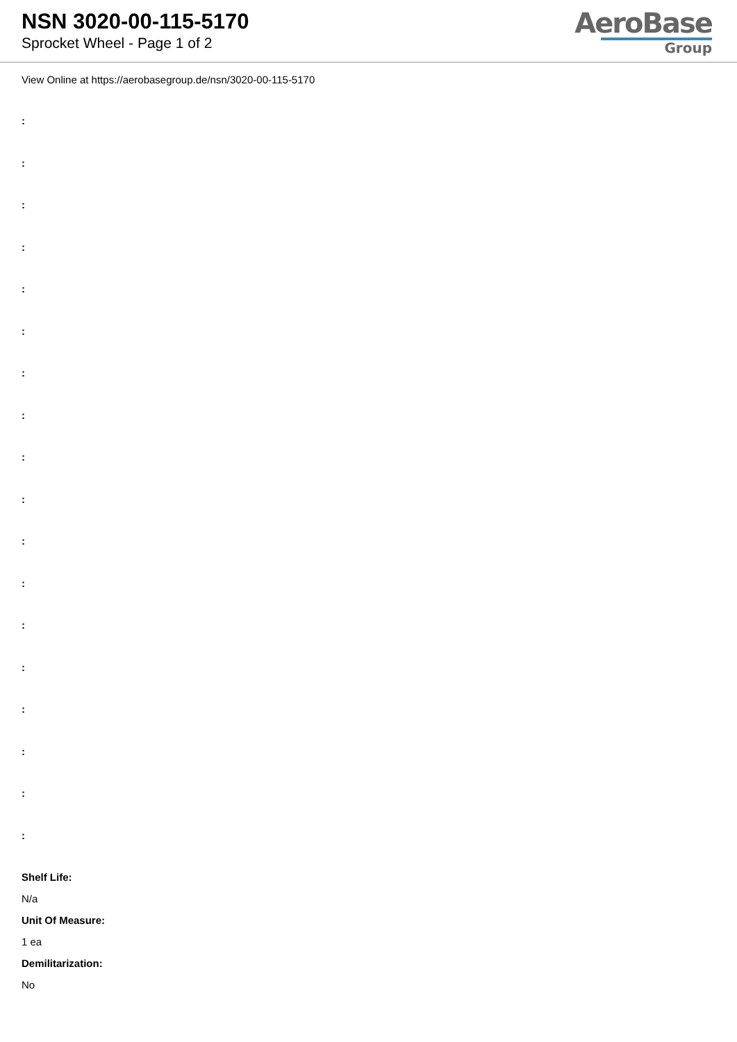NSN 3020-00-115-5170
Sprocket Wheel - Page 1 of 2
AeroBase
Group
View Online at https://aerobasegroup.de/nsn/3020-00-115-5170
:
:
:
:
:
:
:
:
:
:
:
:
:
:
:
:
:
:
Shelf Life:
N/a
Unit Of Measure:
1 ea
Demilitarization:
No